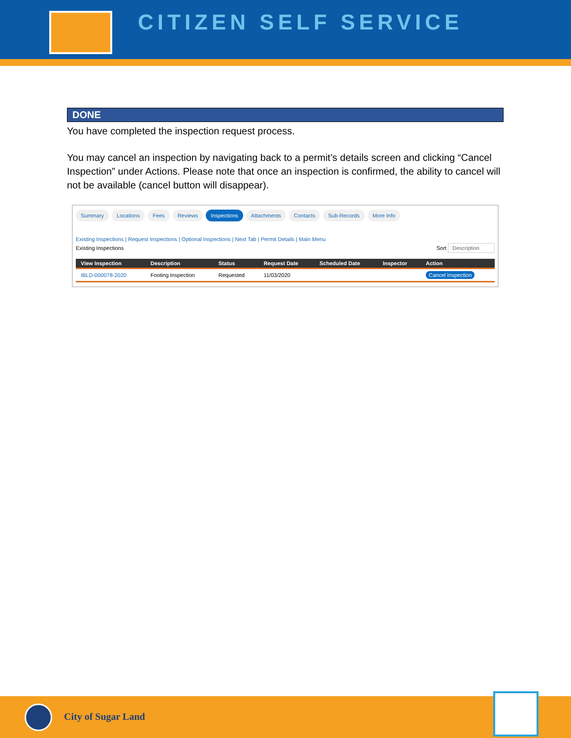CITIZEN SELF SERVICE
DONE
You have completed the inspection request process.
You may cancel an inspection by navigating back to a permit’s details screen and clicking “Cancel Inspection” under Actions. Please note that once an inspection is confirmed, the ability to cancel will not be available (cancel button will disappear).
Summary Locations Fees Reviews Inspections Attachments Contacts Sub-Records More Info
Existing Inspections | Request Inspections | Optional Inspections | Next Tab | Permit Details | Main Menu
Existing Inspections Sort Description
| View Inspection | Description | Status | Request Date | Scheduled Date | Inspector | Action |
| --- | --- | --- | --- | --- | --- | --- |
| IBLD-000078-2020 | Footing Inspection | Requested | 11/03/2020 | | | Cancel Inspection |
City of Sugar Land